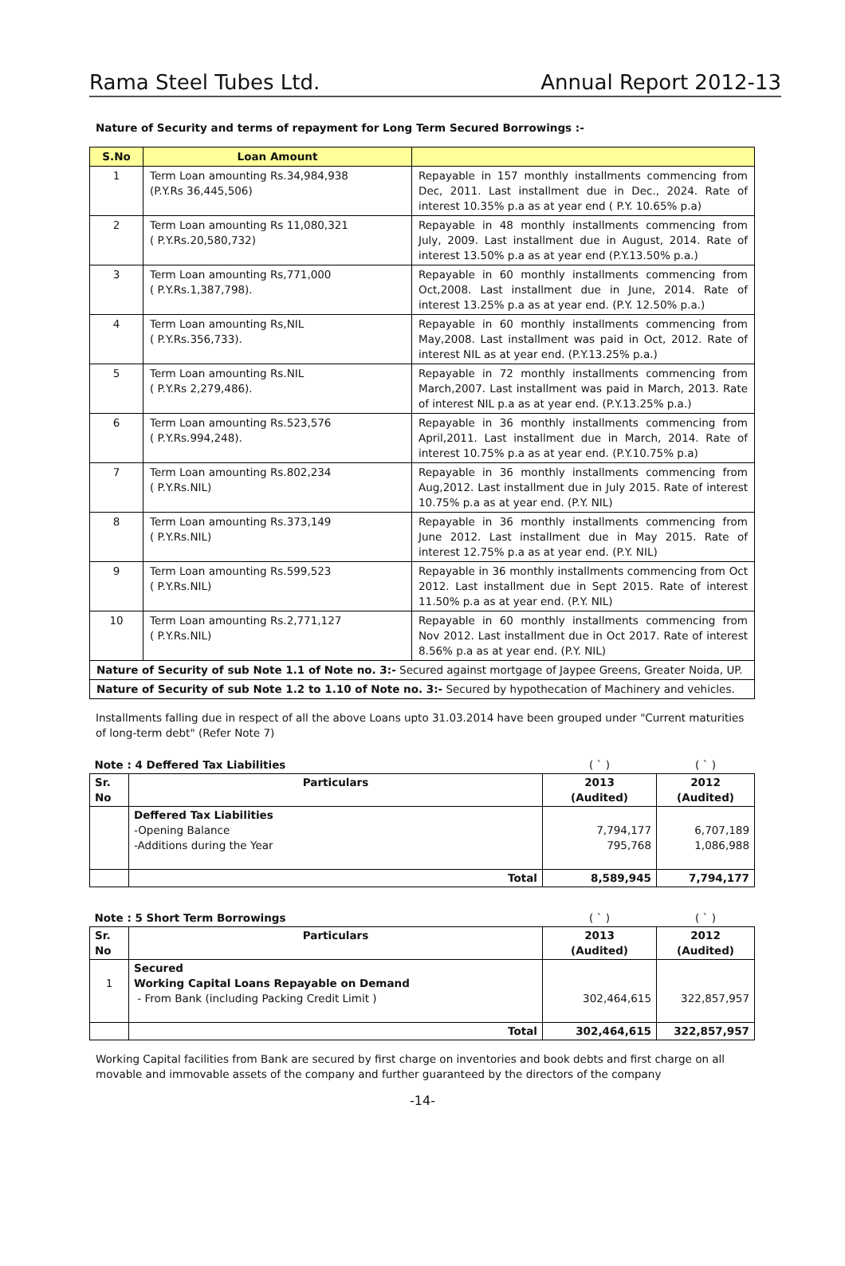Rama Steel Tubes Ltd. Annual Report 2012-13
Nature of Security and terms of repayment for Long Term Secured Borrowings :-
| S.No | Loan Amount | |
| --- | --- | --- |
| 1 | Term Loan amounting Rs.34,984,938 (P.Y.Rs 36,445,506) | Repayable in 157 monthly installments commencing from Dec, 2011. Last installment due in Dec., 2024. Rate of interest 10.35% p.a as at year end ( P.Y. 10.65% p.a) |
| 2 | Term Loan amounting Rs 11,080,321 ( P.Y.Rs.20,580,732) | Repayable in 48 monthly installments commencing from July, 2009. Last installment due in August, 2014. Rate of interest 13.50% p.a as at year end (P.Y.13.50% p.a.) |
| 3 | Term Loan amounting Rs,771,000 ( P.Y.Rs.1,387,798). | Repayable in 60 monthly installments commencing from Oct,2008. Last installment due in June, 2014. Rate of interest 13.25% p.a as at year end. (P.Y. 12.50% p.a.) |
| 4 | Term Loan amounting Rs,NIL ( P.Y.Rs.356,733). | Repayable in 60 monthly installments commencing from May,2008. Last installment was paid in Oct, 2012. Rate of interest NIL as at year end. (P.Y.13.25% p.a.) |
| 5 | Term Loan amounting Rs.NIL ( P.Y.Rs 2,279,486). | Repayable in 72 monthly installments commencing from March,2007. Last installment was paid in March, 2013. Rate of interest NIL p.a as at year end. (P.Y.13.25% p.a.) |
| 6 | Term Loan amounting Rs.523,576 ( P.Y.Rs.994,248). | Repayable in 36 monthly installments commencing from April,2011. Last installment due in March, 2014. Rate of interest 10.75% p.a as at year end. (P.Y.10.75% p.a) |
| 7 | Term Loan amounting Rs.802,234 ( P.Y.Rs.NIL) | Repayable in 36 monthly installments commencing from Aug,2012. Last installment due in July 2015. Rate of interest 10.75% p.a as at year end. (P.Y. NIL) |
| 8 | Term Loan amounting Rs.373,149 ( P.Y.Rs.NIL) | Repayable in 36 monthly installments commencing from June 2012. Last installment due in May 2015. Rate of interest 12.75% p.a as at year end. (P.Y. NIL) |
| 9 | Term Loan amounting Rs.599,523 ( P.Y.Rs.NIL) | Repayable in 36 monthly installments commencing from Oct 2012. Last installment due in Sept 2015. Rate of interest 11.50% p.a as at year end. (P.Y. NIL) |
| 10 | Term Loan amounting Rs.2,771,127 ( P.Y.Rs.NIL) | Repayable in 60 monthly installments commencing from Nov 2012. Last installment due in Oct 2017. Rate of interest 8.56% p.a as at year end. (P.Y. NIL) |
| Nature of Security of sub Note 1.1 of Note no. 3:- Secured against mortgage of Jaypee Greens, Greater Noida, UP. | | |
| Nature of Security of sub Note 1.2 to 1.10 of Note no. 3:- Secured by hypothecation of Machinery and vehicles. | | |
Installments falling due in respect of all the above Loans upto 31.03.2014 have been grouped under "Current maturities of long-term debt" (Refer Note 7)
| Note : 4 Deffered Tax Liabilities | | ( ` ) | ( ` ) |
| Sr. No | Particulars | 2013 (Audited) | 2012 (Audited) |
| | Deffered Tax Liabilities -Opening Balance -Additions during the Year | 7,794,177 795,768 | 6,707,189 1,086,988 |
| | Total | 8,589,945 | 7,794,177 |
| Note : 5 Short Term Borrowings | | ( ` ) | ( ` ) |
| Sr. No | Particulars | 2013 (Audited) | 2012 (Audited) |
| 1 | Secured Working Capital Loans Repayable on Demand - From Bank (including Packing Credit Limit ) | 302,464,615 | 322,857,957 |
| | Total | 302,464,615 | 322,857,957 |
Working Capital facilities from Bank are secured by first charge on inventories and book debts and first charge on all movable and immovable assets of the company and further guaranteed by the directors of the company
-14-